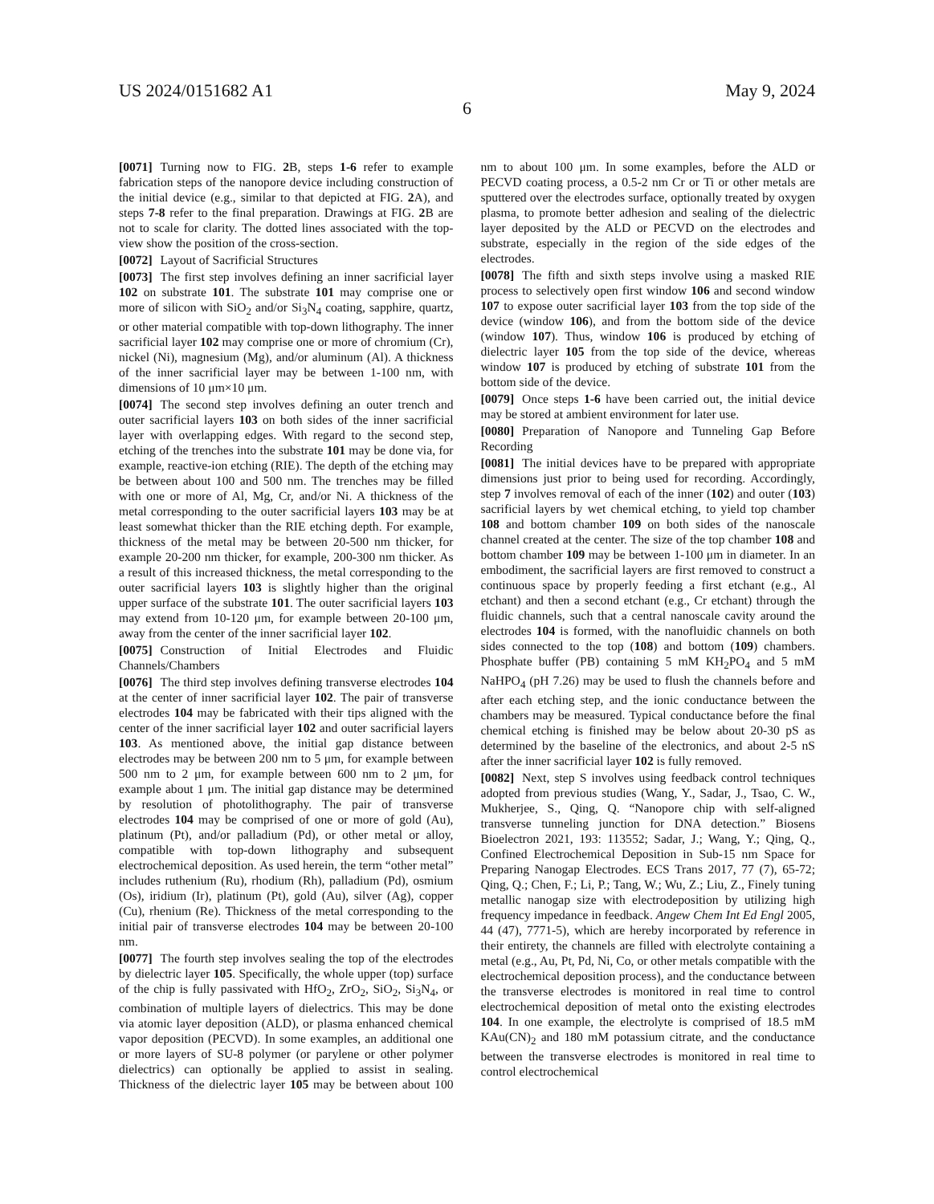US 2024/0151682 A1 May 9, 2024
6
[0071] Turning now to FIG. 2 B, steps 1-6 refer to example fabrication steps of the nanopore device including construction of the initial device (e.g., similar to that depicted at FIG. 2 A), and steps 7-8 refer to the final preparation. Drawings at FIG. 2 B are not to scale for clarity. The dotted lines associated with the top-view show the position of the cross-section.
[0072] Layout of Sacrificial Structures
[0073] The first step involves defining an inner sacrificial layer 102 on substrate 101. The substrate 101 may comprise one or more of silicon with SiO<sub>2</sub> and/or Si<sub>3</sub>N<sub>4</sub> coating, sapphire, quartz, or other material compatible with top-down lithography. The inner sacrificial layer 102 may comprise one or more of chromium (Cr), nickel (Ni), magnesium (Mg), and/or aluminum (Al). A thickness of the inner sacrificial layer may be between 1-100 nm, with dimensions of 10 μm×10 μm.
[0074] The second step involves defining an outer trench and outer sacrificial layers 103 on both sides of the inner sacrificial layer with overlapping edges. With regard to the second step, etching of the trenches into the substrate 101 may be done via, for example, reactive-ion etching (RIE). The depth of the etching may be between about 100 and 500 nm. The trenches may be filled with one or more of Al, Mg, Cr, and/or Ni. A thickness of the metal corresponding to the outer sacrificial layers 103 may be at least somewhat thicker than the RIE etching depth. For example, thickness of the metal may be between 20-500 nm thicker, for example 20-200 nm thicker, for example, 200-300 nm thicker. As a result of this increased thickness, the metal corresponding to the outer sacrificial layers 103 is slightly higher than the original upper surface of the substrate 101. The outer sacrificial layers 103 may extend from 10-120 μm, for example between 20-100 μm, away from the center of the inner sacrificial layer 102.
[0075] Construction of Initial Electrodes and Fluidic Channels/Chambers
[0076] The third step involves defining transverse electrodes 104 at the center of inner sacrificial layer 102. The pair of transverse electrodes 104 may be fabricated with their tips aligned with the center of the inner sacrificial layer 102 and outer sacrificial layers 103. As mentioned above, the initial gap distance between electrodes may be between 200 nm to 5 μm, for example between 500 nm to 2 μm, for example between 600 nm to 2 μm, for example about 1 μm. The initial gap distance may be determined by resolution of photolithography. The pair of transverse electrodes 104 may be comprised of one or more of gold (Au), platinum (Pt), and/or palladium (Pd), or other metal or alloy, compatible with top-down lithography and subsequent electrochemical deposition. As used herein, the term “other metal” includes ruthenium (Ru), rhodium (Rh), palladium (Pd), osmium (Os), iridium (Ir), platinum (Pt), gold (Au), silver (Ag), copper (Cu), rhenium (Re). Thickness of the metal corresponding to the initial pair of transverse electrodes 104 may be between 20-100 nm.
[0077] The fourth step involves sealing the top of the electrodes by dielectric layer 105. Specifically, the whole upper (top) surface of the chip is fully passivated with HfO<sub>2</sub>, ZrO<sub>2</sub>, SiO<sub>2</sub>, Si<sub>3</sub>N<sub>4</sub>, or combination of multiple layers of dielectrics. This may be done via atomic layer deposition (ALD), or plasma enhanced chemical vapor deposition (PECVD). In some examples, an additional one or more layers of SU-8 polymer (or parylene or other polymer dielectrics) can optionally be applied to assist in sealing. Thickness of the dielectric layer 105 may be between about 100 nm to about 100 μm. In some examples, before the ALD or PECVD coating process, a 0.5-2 nm Cr or Ti or other metals are sputtered over the electrodes surface, optionally treated by oxygen plasma, to promote better adhesion and sealing of the dielectric layer deposited by the ALD or PECVD on the electrodes and substrate, especially in the region of the side edges of the electrodes.
[0078] The fifth and sixth steps involve using a masked RIE process to selectively open first window 106 and second window 107 to expose outer sacrificial layer 103 from the top side of the device (window 106), and from the bottom side of the device (window 107). Thus, window 106 is produced by etching of dielectric layer 105 from the top side of the device, whereas window 107 is produced by etching of substrate 101 from the bottom side of the device.
[0079] Once steps 1-6 have been carried out, the initial device may be stored at ambient environment for later use.
[0080] Preparation of Nanopore and Tunneling Gap Before Recording
[0081] The initial devices have to be prepared with appropriate dimensions just prior to being used for recording. Accordingly, step 7 involves removal of each of the inner (102) and outer (103) sacrificial layers by wet chemical etching, to yield top chamber 108 and bottom chamber 109 on both sides of the nanoscale channel created at the center. The size of the top chamber 108 and bottom chamber 109 may be between 1-100 μm in diameter. In an embodiment, the sacrificial layers are first removed to construct a continuous space by properly feeding a first etchant (e.g., Al etchant) and then a second etchant (e.g., Cr etchant) through the fluidic channels, such that a central nanoscale cavity around the electrodes 104 is formed, with the nanofluidic channels on both sides connected to the top (108) and bottom (109) chambers. Phosphate buffer (PB) containing 5 mM KH<sub>2</sub>PO<sub>4</sub> and 5 mM NaHPO<sub>4</sub> (pH 7.26) may be used to flush the channels before and after each etching step, and the ionic conductance between the chambers may be measured. Typical conductance before the final chemical etching is finished may be below about 20-30 pS as determined by the baseline of the electronics, and about 2-5 nS after the inner sacrificial layer 102 is fully removed.
[0082] Next, step S involves using feedback control techniques adopted from previous studies (Wang, Y., Sadar, J., Tsao, C. W., Mukherjee, S., Qing, Q. “Nanopore chip with self-aligned transverse tunneling junction for DNA detection.” Biosens Bioelectron 2021, 193: 113552; Sadar, J.; Wang, Y.; Qing, Q., Confined Electrochemical Deposition in Sub-15 nm Space for Preparing Nanogap Electrodes. ECS Trans 2017, 77 (7), 65-72; Qing, Q.; Chen, F.; Li, P.; Tang, W.; Wu, Z.; Liu, Z., Finely tuning metallic nanogap size with electrodeposition by utilizing high frequency impedance in feedback. Angew Chem Int Ed Engl 2005, 44 (47), 7771-5), which are hereby incorporated by reference in their entirety, the channels are filled with electrolyte containing a metal (e.g., Au, Pt, Pd, Ni, Co, or other metals compatible with the electrochemical deposition process), and the conductance between the transverse electrodes is monitored in real time to control electrochemical deposition of metal onto the existing electrodes 104. In one example, the electrolyte is comprised of 18.5 mM KAu(CN)<sub>2</sub> and 180 mM potassium citrate, and the conductance between the transverse electrodes is monitored in real time to control electrochemical